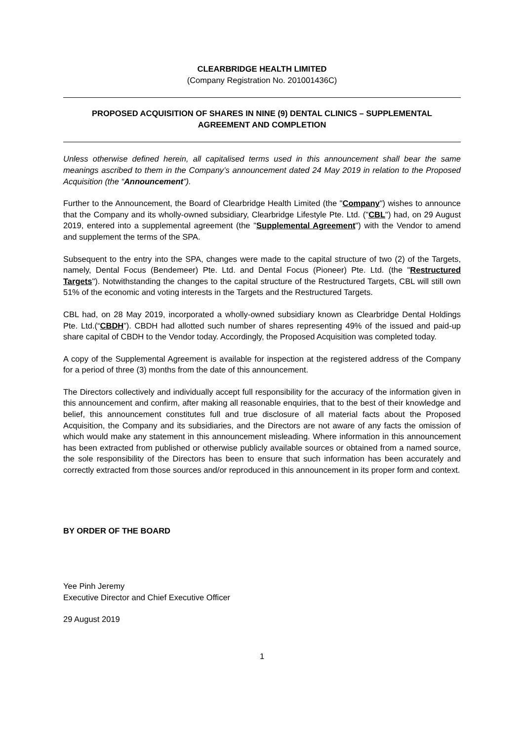CLEARBRIDGE HEALTH LIMITED
(Company Registration No. 201001436C)
PROPOSED ACQUISITION OF SHARES IN NINE (9) DENTAL CLINICS – SUPPLEMENTAL AGREEMENT AND COMPLETION
Unless otherwise defined herein, all capitalised terms used in this announcement shall bear the same meanings ascribed to them in the Company’s announcement dated 24 May 2019 in relation to the Proposed Acquisition (the “Announcement”).
Further to the Announcement, the Board of Clearbridge Health Limited (the "Company") wishes to announce that the Company and its wholly-owned subsidiary, Clearbridge Lifestyle Pte. Ltd. ("CBL") had, on 29 August 2019, entered into a supplemental agreement (the "Supplemental Agreement") with the Vendor to amend and supplement the terms of the SPA.
Subsequent to the entry into the SPA, changes were made to the capital structure of two (2) of the Targets, namely, Dental Focus (Bendemeer) Pte. Ltd. and Dental Focus (Pioneer) Pte. Ltd. (the "Restructured Targets"). Notwithstanding the changes to the capital structure of the Restructured Targets, CBL will still own 51% of the economic and voting interests in the Targets and the Restructured Targets.
CBL had, on 28 May 2019, incorporated a wholly-owned subsidiary known as Clearbridge Dental Holdings Pte. Ltd.(“CBDH”). CBDH had allotted such number of shares representing 49% of the issued and paid-up share capital of CBDH to the Vendor today. Accordingly, the Proposed Acquisition was completed today.
A copy of the Supplemental Agreement is available for inspection at the registered address of the Company for a period of three (3) months from the date of this announcement.
The Directors collectively and individually accept full responsibility for the accuracy of the information given in this announcement and confirm, after making all reasonable enquiries, that to the best of their knowledge and belief, this announcement constitutes full and true disclosure of all material facts about the Proposed Acquisition, the Company and its subsidiaries, and the Directors are not aware of any facts the omission of which would make any statement in this announcement misleading. Where information in this announcement has been extracted from published or otherwise publicly available sources or obtained from a named source, the sole responsibility of the Directors has been to ensure that such information has been accurately and correctly extracted from those sources and/or reproduced in this announcement in its proper form and context.
BY ORDER OF THE BOARD
Yee Pinh Jeremy
Executive Director and Chief Executive Officer
29 August 2019
1